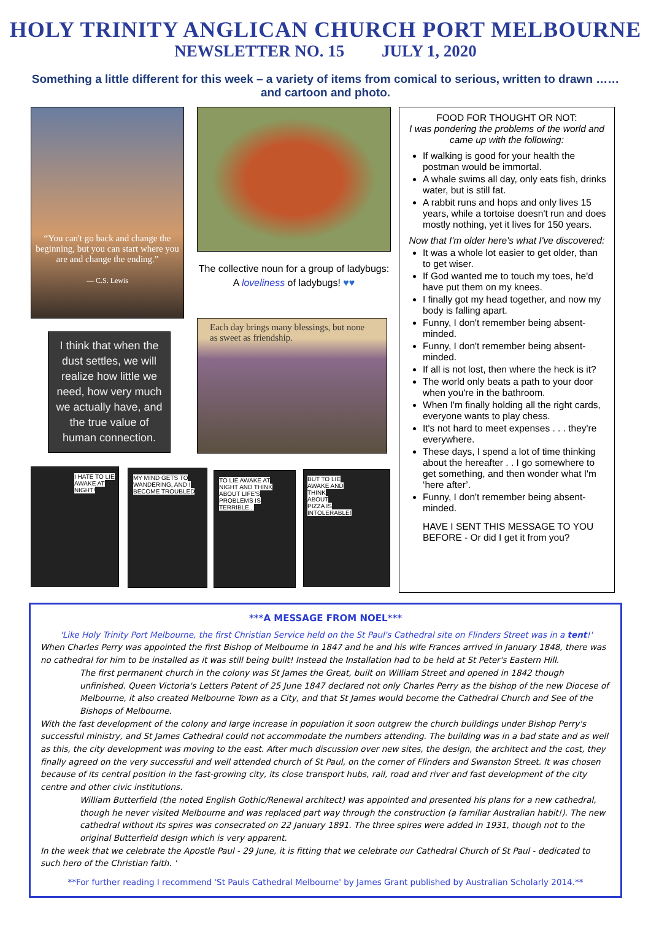HOLY TRINITY ANGLICAN CHURCH PORT MELBOURNE
NEWSLETTER NO. 15 JULY 1, 2020
Something a little different for this week – a variety of items from comical to serious, written to drawn …… and cartoon and photo.
“You can't go back and change the beginning, but you can start where you are and change the ending.”
— C.S. Lewis
The collective noun for a group of ladybugs:
A loveliness of ladybugs! ♥♥
I think that when the dust settles, we will realize how little we need, how very much we actually have, and the true value of human connection.
Each day brings many blessings, but none as sweet as friendship.
I HATE TO LIE AWAKE AT NIGHT!
MY MIND GETS TO WANDERING, AND I BECOME TROUBLED
TO LIE AWAKE AT NIGHT AND THINK ABOUT LIFE'S PROBLEMS IS TERRIBLE...
BUT TO LIE AWAKE AND THINK ABOUT PIZZA IS INTOLERABLE!
FOOD FOR THOUGHT OR NOT:
I was pondering the problems of the world and came up with the following:
If walking is good for your health the postman would be immortal.
A whale swims all day, only eats fish, drinks water, but is still fat.
A rabbit runs and hops and only lives 15 years, while a tortoise doesn't run and does mostly nothing, yet it lives for 150 years.
Now that I'm older here's what I've discovered:
It was a whole lot easier to get older, than to get wiser.
If God wanted me to touch my toes, he'd have put them on my knees.
I finally got my head together, and now my body is falling apart.
Funny, I don't remember being absent-minded.
Funny, I don't remember being absent-minded.
If all is not lost, then where the heck is it?
The world only beats a path to your door when you're in the bathroom.
When I'm finally holding all the right cards, everyone wants to play chess.
It's not hard to meet expenses . . . they're everywhere.
These days, I spend a lot of time thinking about the hereafter . . I go somewhere to get something, and then wonder what I'm ‘here after’.
Funny, I don't remember being absent-minded.
HAVE I SENT THIS MESSAGE TO YOU BEFORE - Or did I get it from you?
***A MESSAGE FROM NOEL***
'Like Holy Trinity Port Melbourne, the first Christian Service held on the St Paul's Cathedral site on Flinders Street was in a tent!'
When Charles Perry was appointed the first Bishop of Melbourne in 1847 and he and his wife Frances arrived in January 1848, there was no cathedral for him to be installed as it was still being built! Instead the Installation had to be held at St Peter's Eastern Hill.
The first permanent church in the colony was St James the Great, built on William Street and opened in 1842 though unfinished. Queen Victoria's Letters Patent of 25 June 1847 declared not only Charles Perry as the bishop of the new Diocese of Melbourne, it also created Melbourne Town as a City, and that St James would become the Cathedral Church and See of the Bishops of Melbourne.
With the fast development of the colony and large increase in population it soon outgrew the church buildings under Bishop Perry's successful ministry, and St James Cathedral could not accommodate the numbers attending. The building was in a bad state and as well as this, the city development was moving to the east. After much discussion over new sites, the design, the architect and the cost, they finally agreed on the very successful and well attended church of St Paul, on the corner of Flinders and Swanston Street. It was chosen because of its central position in the fast-growing city, its close transport hubs, rail, road and river and fast development of the city centre and other civic institutions.
William Butterfield (the noted English Gothic/Renewal architect) was appointed and presented his plans for a new cathedral, though he never visited Melbourne and was replaced part way through the construction (a familiar Australian habit!). The new cathedral without its spires was consecrated on 22 January 1891. The three spires were added in 1931, though not to the original Butterfield design which is very apparent.
In the week that we celebrate the Apostle Paul - 29 June, it is fitting that we celebrate our Cathedral Church of St Paul - dedicated to such hero of the Christian faith. '
**For further reading I recommend 'St Pauls Cathedral Melbourne' by James Grant published by Australian Scholarly 2014.**